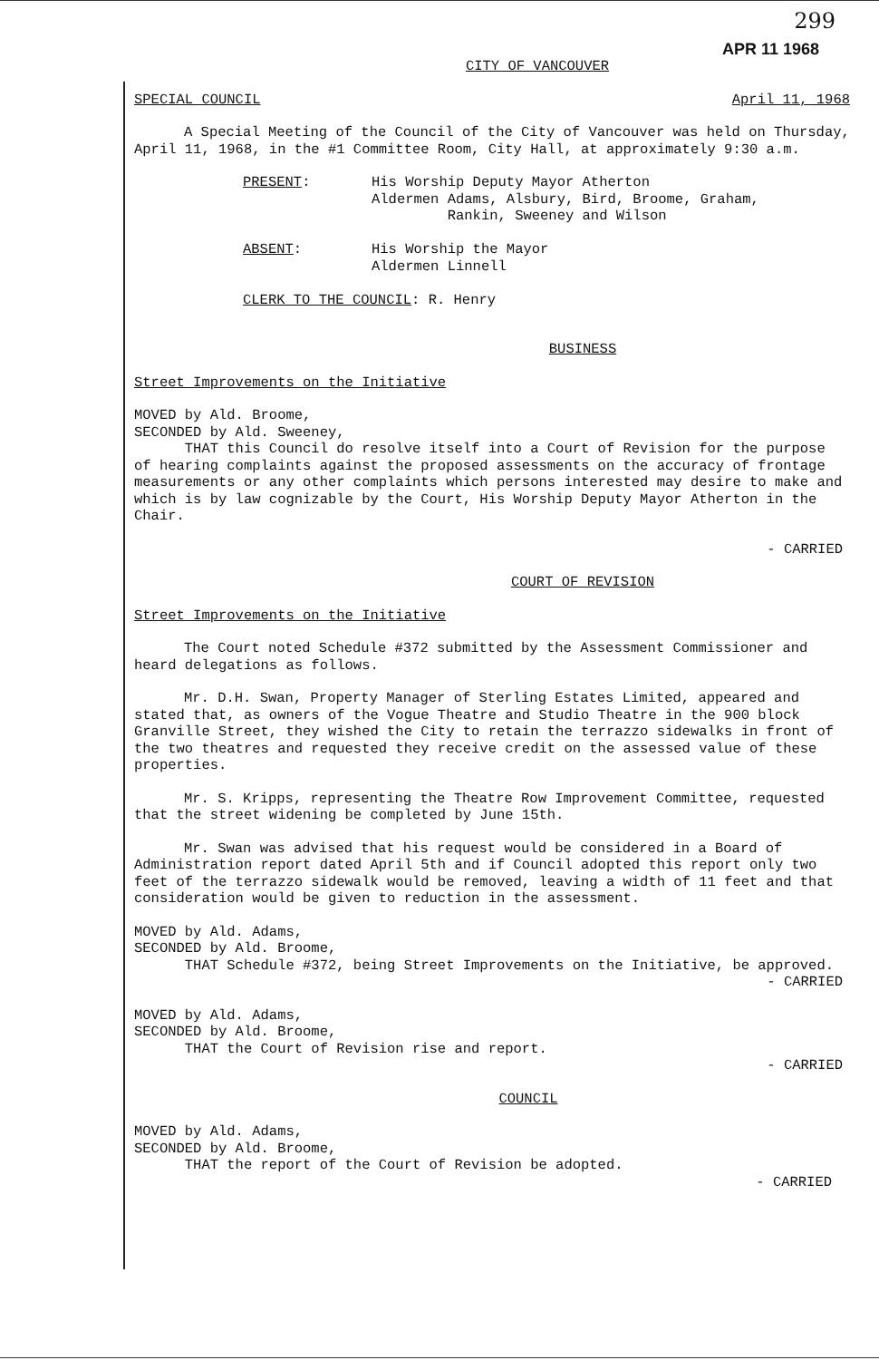299
APR 11 1968
CITY OF VANCOUVER
SPECIAL COUNCIL April 11, 1968
A Special Meeting of the Council of the City of Vancouver was held on Thursday, April 11, 1968, in the #1 Committee Room, City Hall, at approximately 9:30 a.m.
PRESENT: His Worship Deputy Mayor Atherton
Aldermen Adams, Alsbury, Bird, Broome, Graham,
Rankin, Sweeney and Wilson
ABSENT: His Worship the Mayor
Aldermen Linnell
CLERK TO THE COUNCIL: R. Henry
BUSINESS
Street Improvements on the Initiative
MOVED by Ald. Broome,
SECONDED by Ald. Sweeney,
THAT this Council do resolve itself into a Court of Revision for the purpose of hearing complaints against the proposed assessments on the accuracy of frontage measurements or any other complaints which persons interested may desire to make and which is by law cognizable by the Court, His Worship Deputy Mayor Atherton in the Chair.
- CARRIED
COURT OF REVISION
Street Improvements on the Initiative
The Court noted Schedule #372 submitted by the Assessment Commissioner and heard delegations as follows.
Mr. D.H. Swan, Property Manager of Sterling Estates Limited, appeared and stated that, as owners of the Vogue Theatre and Studio Theatre in the 900 block Granville Street, they wished the City to retain the terrazzo sidewalks in front of the two theatres and requested they receive credit on the assessed value of these properties.
Mr. S. Kripps, representing the Theatre Row Improvement Committee, requested that the street widening be completed by June 15th.
Mr. Swan was advised that his request would be considered in a Board of Administration report dated April 5th and if Council adopted this report only two feet of the terrazzo sidewalk would be removed, leaving a width of 11 feet and that consideration would be given to reduction in the assessment.
MOVED by Ald. Adams,
SECONDED by Ald. Broome,
THAT Schedule #372, being Street Improvements on the Initiative, be approved.
- CARRIED
MOVED by Ald. Adams,
SECONDED by Ald. Broome,
THAT the Court of Revision rise and report.
- CARRIED
COUNCIL
MOVED by Ald. Adams,
SECONDED by Ald. Broome,
THAT the report of the Court of Revision be adopted.
- CARRIED